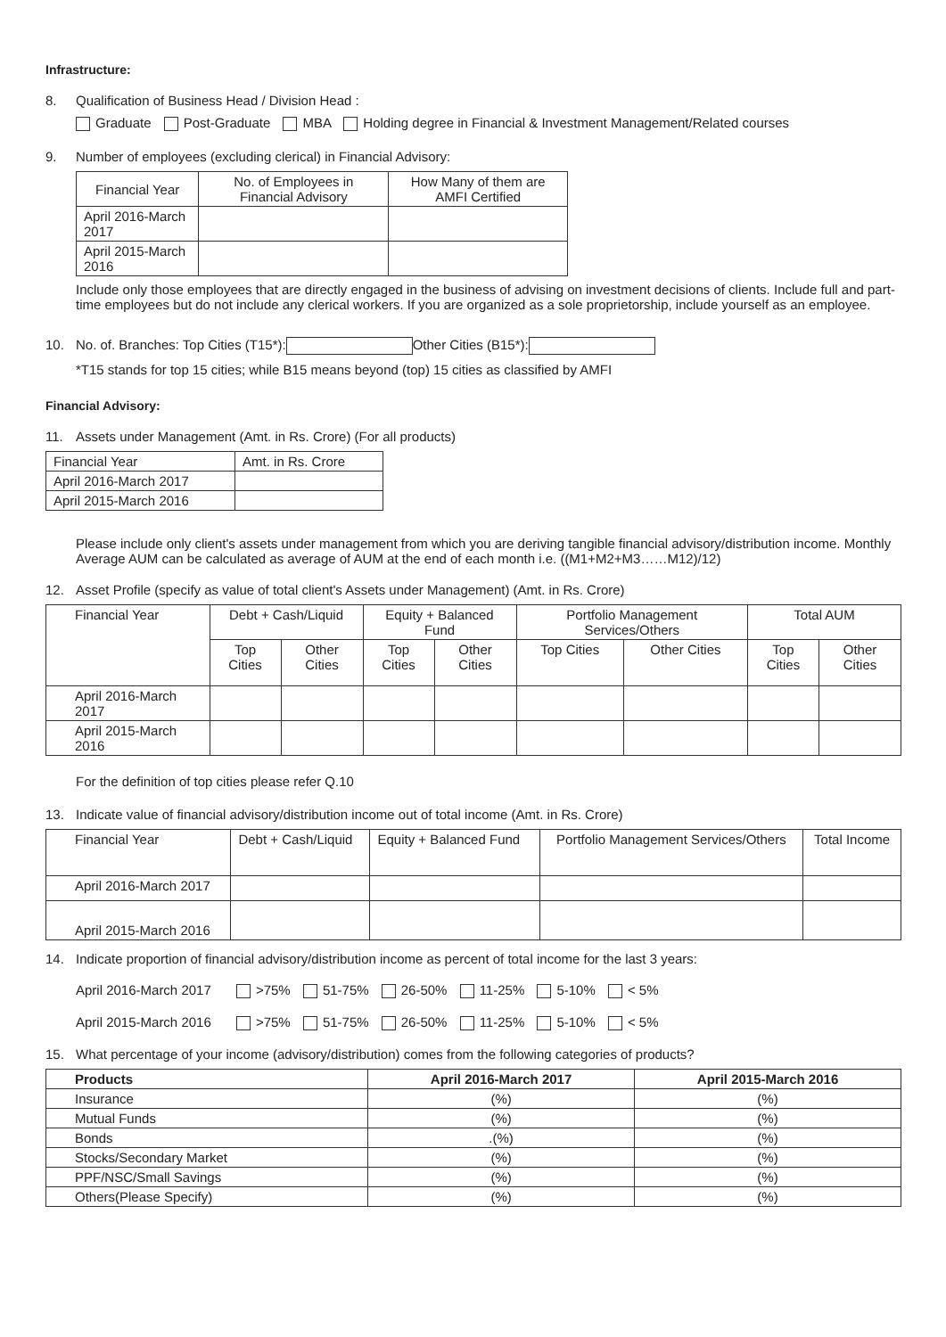Infrastructure:
8. Qualification of Business Head / Division Head :
Graduate Post-Graduate MBA Holding degree in Financial & Investment Management/Related courses
9. Number of employees (excluding clerical) in Financial Advisory:
| Financial Year | No. of Employees in Financial Advisory | How Many of them are AMFI Certified |
| April 2016-March 2017 | | |
| April 2015-March 2016 | | |
Include only those employees that are directly engaged in the business of advising on investment decisions of clients. Include full and part-time employees but do not include any clerical workers. If you are organized as a sole proprietorship, include yourself as an employee.
10. No. of. Branches: Top Cities (T15*): Other Cities (B15*):
*T15 stands for top 15 cities; while B15 means beyond (top) 15 cities as classified by AMFI
Financial Advisory:
11. Assets under Management (Amt. in Rs. Crore) (For all products)
| Financial Year | Amt. in Rs. Crore |
| April 2016-March 2017 | |
| April 2015-March 2016 | |
Please include only client's assets under management from which you are deriving tangible financial advisory/distribution income. Monthly Average AUM can be calculated as average of AUM at the end of each month i.e. ((M1+M2+M3……M12)/12)
12. Asset Profile (specify as value of total client's Assets under Management) (Amt. in Rs. Crore)
| Financial Year | Debt + Cash/Liquid | | Equity + Balanced Fund | | Portfolio Management Services/Others | | Total AUM | |
| | Top Cities | Other Cities | Top Cities | Other Cities | Top Cities | Other Cities | Top Cities | Other Cities |
| April 2016-March 2017 | | | | | | | | |
| April 2015-March 2016 | | | | | | | | |
For the definition of top cities please refer Q.10
13. Indicate value of financial advisory/distribution income out of total income (Amt. in Rs. Crore)
| Financial Year | Debt + Cash/Liquid | Equity + Balanced Fund | Portfolio Management Services/Others | Total Income |
| April 2016-March 2017 | | | | |
| April 2015-March 2016 | | | | |
14. Indicate proportion of financial advisory/distribution income as percent of total income for the last 3 years:
April 2016-March 2017 >75% 51-75% 26-50% 11-25% 5-10% < 5%
April 2015-March 2016 >75% 51-75% 26-50% 11-25% 5-10% < 5%
15. What percentage of your income (advisory/distribution) comes from the following categories of products?
| Products | April 2016-March 2017 | April 2015-March 2016 |
| --- | --- | --- |
| Insurance | (%) | (%) |
| Mutual Funds | (%) | (%) |
| Bonds | .(%) | (%) |
| Stocks/Secondary Market | (%) | (%) |
| PPF/NSC/Small Savings | (%) | (%) |
| Others(Please Specify) | (%) | (%) |